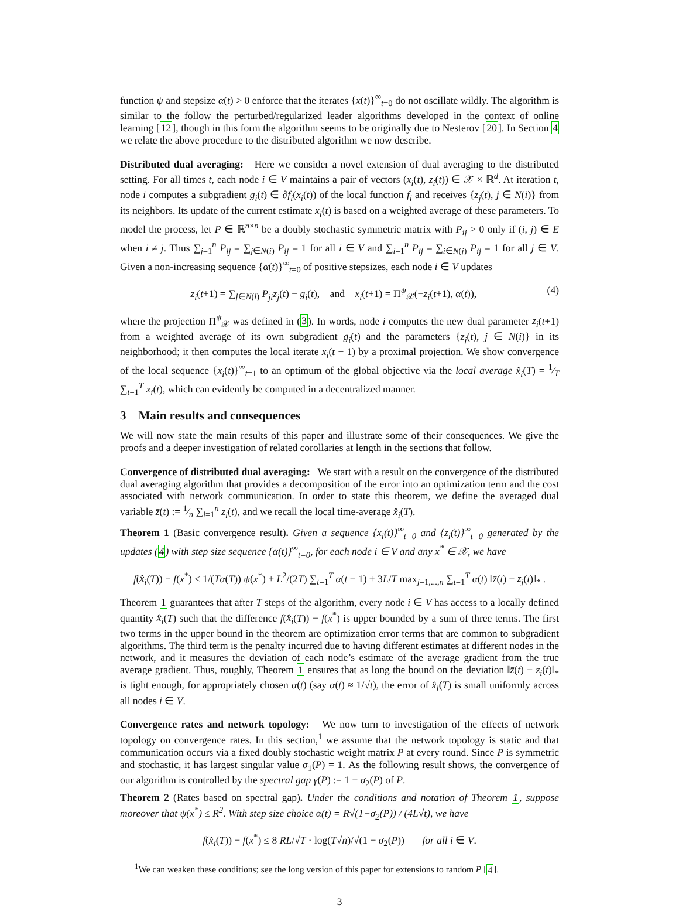function ψ and stepsize α(t) > 0 enforce that the iterates {x(t)}<sup>∞</sup><sub>t=0</sub> do not oscillate wildly. The algorithm is similar to the follow the perturbed/regularized leader algorithms developed in the context of online learning [12], though in this form the algorithm seems to be originally due to Nesterov [20]. In Section 4 we relate the above procedure to the distributed algorithm we now describe.
Distributed dual averaging: Here we consider a novel extension of dual averaging to the distributed setting. For all times t, each node i ∈ V maintains a pair of vectors (x<sub>i</sub>(t), z<sub>i</sub>(t)) ∈ 𝒳 × ℝ<sup>d</sup>. At iteration t, node i computes a subgradient g<sub>i</sub>(t) ∈ ∂f<sub>i</sub>(x<sub>i</sub>(t)) of the local function f<sub>i</sub> and receives {z<sub>j</sub>(t), j ∈ N(i)} from its neighbors. Its update of the current estimate x<sub>i</sub>(t) is based on a weighted average of these parameters. To model the process, let P ∈ ℝ<sup>n×n</sup> be a doubly stochastic symmetric matrix with P<sub>ij</sub> > 0 only if (i, j) ∈ E when i ≠ j. Thus ∑<sub>j=1</sub><sup>n</sup> P<sub>ij</sub> = ∑<sub>j∈N(i)</sub> P<sub>ij</sub> = 1 for all i ∈ V and ∑<sub>i=1</sub><sup>n</sup> P<sub>ij</sub> = ∑<sub>i∈N(j)</sub> P<sub>ij</sub> = 1 for all j ∈ V. Given a non-increasing sequence {α(t)}<sup>∞</sup><sub>t=0</sub> of positive stepsizes, each node i ∈ V updates
z<sub>i</sub>(t+1) = ∑<sub>j∈N(i)</sub> P<sub>ji</sub>z<sub>j</sub>(t) − g<sub>i</sub>(t), and x<sub>i</sub>(t+1) = Π<sup>ψ</sup><sub>𝒳</sub>(−z<sub>i</sub>(t+1), α(t)), (4)
where the projection Π<sup>ψ</sup><sub>𝒳</sub> was defined in (3). In words, node i computes the new dual parameter z<sub>i</sub>(t+1) from a weighted average of its own subgradient g<sub>i</sub>(t) and the parameters {z<sub>j</sub>(t), j ∈ N(i)} in its neighborhood; it then computes the local iterate x<sub>i</sub>(t + 1) by a proximal projection. We show convergence of the local sequence {x<sub>i</sub>(t)}<sup>∞</sup><sub>t=1</sub> to an optimum of the global objective via the local average x̂<sub>i</sub>(T) = 1⁄T ∑<sub>t=1</sub><sup>T</sup> x<sub>i</sub>(t), which can evidently be computed in a decentralized manner.
3 Main results and consequences
We will now state the main results of this paper and illustrate some of their consequences. We give the proofs and a deeper investigation of related corollaries at length in the sections that follow.
Convergence of distributed dual averaging: We start with a result on the convergence of the distributed dual averaging algorithm that provides a decomposition of the error into an optimization term and the cost associated with network communication. In order to state this theorem, we define the averaged dual variable z̄(t) := 1⁄n ∑<sub>i=1</sub><sup>n</sup> z<sub>i</sub>(t), and we recall the local time-average x̂<sub>i</sub>(T).
Theorem 1 (Basic convergence result). Given a sequence {x<sub>i</sub>(t)}<sup>∞</sup><sub>t=0</sub> and {z<sub>i</sub>(t)}<sup>∞</sup><sub>t=0</sub> generated by the updates (4) with step size sequence {α(t)}<sup>∞</sup><sub>t=0</sub>, for each node i ∈ V and any x<sup>*</sup> ∈ 𝒳, we have
f(x̂<sub>i</sub>(T)) − f(x<sup>*</sup>) ≤ 1/(Tα(T)) ψ(x<sup>*</sup>) + L<sup>2</sup>/(2T) ∑<sub>t=1</sub><sup>T</sup> α(t − 1) + 3L/T max<sub>j=1,...,n</sub> ∑<sub>t=1</sub><sup>T</sup> α(t) ‖z̄(t) − z<sub>j</sub>(t)‖<sub>*</sub> .
Theorem 1 guarantees that after T steps of the algorithm, every node i ∈ V has access to a locally defined quantity x̂<sub>i</sub>(T) such that the difference f(x̂<sub>i</sub>(T)) − f(x<sup>*</sup>) is upper bounded by a sum of three terms. The first two terms in the upper bound in the theorem are optimization error terms that are common to subgradient algorithms. The third term is the penalty incurred due to having different estimates at different nodes in the network, and it measures the deviation of each node’s estimate of the average gradient from the true average gradient. Thus, roughly, Theorem 1 ensures that as long the bound on the deviation ‖z̄(t) − z<sub>i</sub>(t)‖<sub>*</sub> is tight enough, for appropriately chosen α(t) (say α(t) ≈ 1/√t), the error of x̂<sub>i</sub>(T) is small uniformly across all nodes i ∈ V.
Convergence rates and network topology: We now turn to investigation of the effects of network topology on convergence rates. In this section,<sup>1</sup> we assume that the network topology is static and that communication occurs via a fixed doubly stochastic weight matrix P at every round. Since P is symmetric and stochastic, it has largest singular value σ<sub>1</sub>(P) = 1. As the following result shows, the convergence of our algorithm is controlled by the spectral gap γ(P) := 1 − σ<sub>2</sub>(P) of P.
Theorem 2 (Rates based on spectral gap). Under the conditions and notation of Theorem 1, suppose moreover that ψ(x<sup>*</sup>) ≤ R<sup>2</sup>. With step size choice α(t) = R√(1−σ<sub>2</sub>(P)) / (4L√t), we have
f(x̂<sub>i</sub>(T)) − f(x<sup>*</sup>) ≤ 8 RL/√T · log(T√n)/√(1 − σ<sub>2</sub>(P)) for all i ∈ V.
<sup>1</sup> We can weaken these conditions; see the long version of this paper for extensions to random P [4].
3